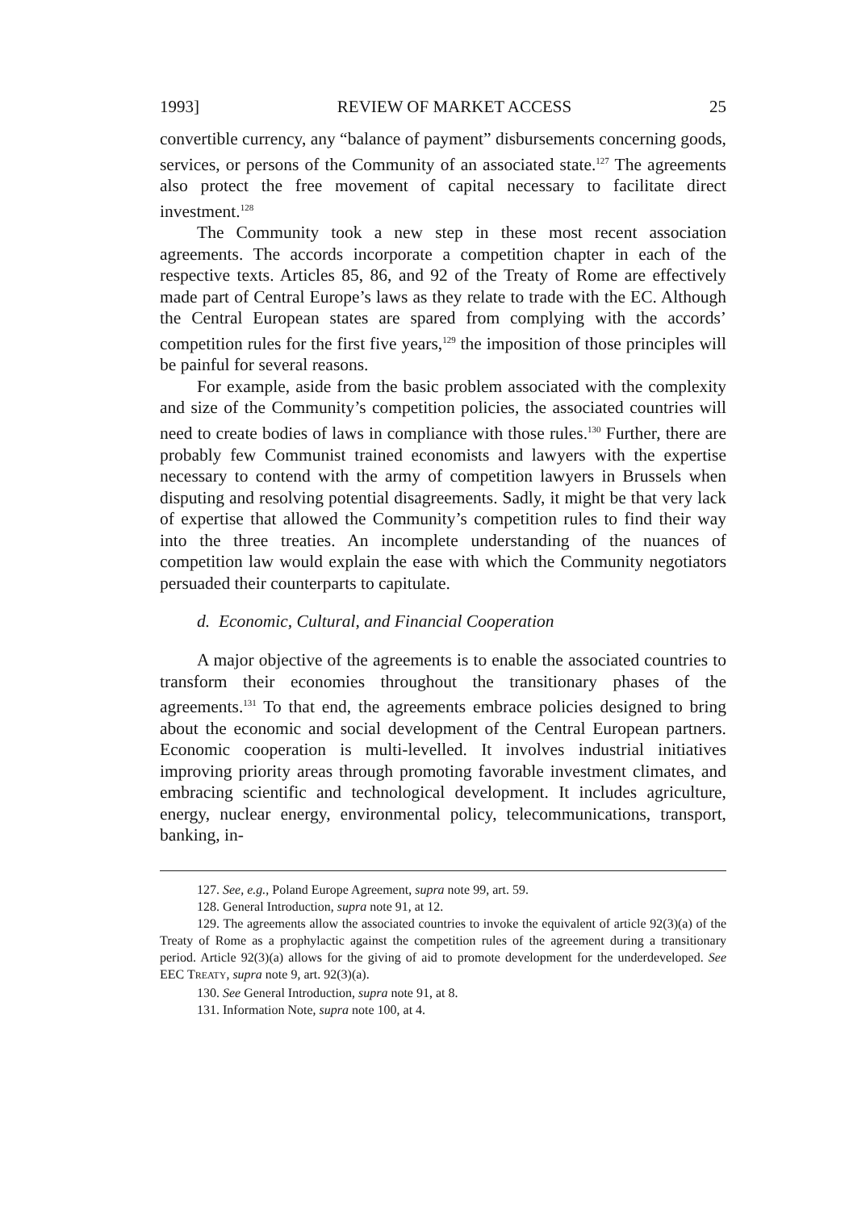1993] REVIEW OF MARKET ACCESS 25
convertible currency, any “balance of payment” disbursements concerning goods, services, or persons of the Community of an associated state.<sup>127</sup> The agreements also protect the free movement of capital necessary to facilitate direct investment.<sup>128</sup>
The Community took a new step in these most recent association agreements. The accords incorporate a competition chapter in each of the respective texts. Articles 85, 86, and 92 of the Treaty of Rome are effectively made part of Central Europe’s laws as they relate to trade with the EC. Although the Central European states are spared from complying with the accords’ competition rules for the first five years,<sup>129</sup> the imposition of those principles will be painful for several reasons.
For example, aside from the basic problem associated with the complexity and size of the Community’s competition policies, the associated countries will need to create bodies of laws in compliance with those rules.<sup>130</sup> Further, there are probably few Communist trained economists and lawyers with the expertise necessary to contend with the army of competition lawyers in Brussels when disputing and resolving potential disagreements. Sadly, it might be that very lack of expertise that allowed the Community’s competition rules to find their way into the three treaties. An incomplete understanding of the nuances of competition law would explain the ease with which the Community negotiators persuaded their counterparts to capitulate.
d. Economic, Cultural, and Financial Cooperation
A major objective of the agreements is to enable the associated countries to transform their economies throughout the transitionary phases of the agreements.<sup>131</sup> To that end, the agreements embrace policies designed to bring about the economic and social development of the Central European partners. Economic cooperation is multi-levelled. It involves industrial initiatives improving priority areas through promoting favorable investment climates, and embracing scientific and technological development. It includes agriculture, energy, nuclear energy, environmental policy, telecommunications, transport, banking, in-
127. See, e.g., Poland Europe Agreement, supra note 99, art. 59.
128. General Introduction, supra note 91, at 12.
129. The agreements allow the associated countries to invoke the equivalent of article 92(3)(a) of the Treaty of Rome as a prophylactic against the competition rules of the agreement during a transitionary period. Article 92(3)(a) allows for the giving of aid to promote development for the underdeveloped. See EEC TREATY, supra note 9, art. 92(3)(a).
130. See General Introduction, supra note 91, at 8.
131. Information Note, supra note 100, at 4.